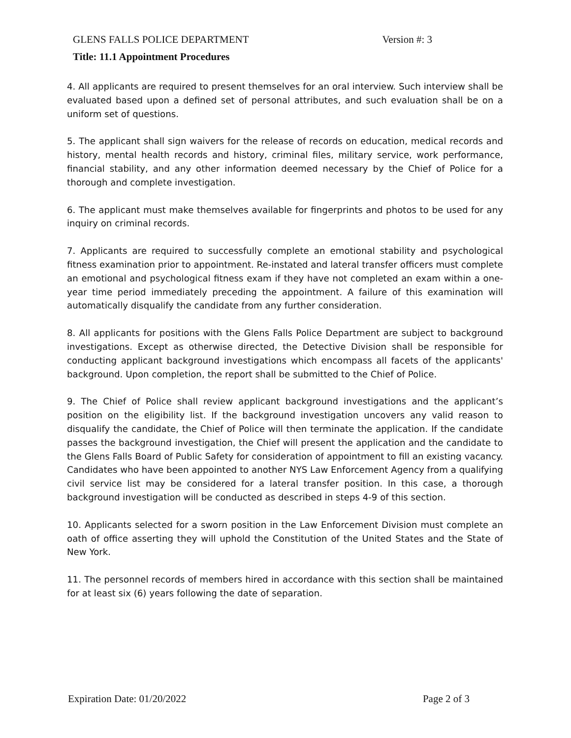GLENS FALLS POLICE DEPARTMENT Version #: 3
Title: 11.1 Appointment Procedures
4. All applicants are required to present themselves for an oral interview. Such interview shall be evaluated based upon a defined set of personal attributes, and such evaluation shall be on a uniform set of questions.
5. The applicant shall sign waivers for the release of records on education, medical records and history, mental health records and history, criminal files, military service, work performance, financial stability, and any other information deemed necessary by the Chief of Police for a thorough and complete investigation.
6. The applicant must make themselves available for fingerprints and photos to be used for any inquiry on criminal records.
7. Applicants are required to successfully complete an emotional stability and psychological fitness examination prior to appointment. Re-instated and lateral transfer officers must complete an emotional and psychological fitness exam if they have not completed an exam within a one-year time period immediately preceding the appointment. A failure of this examination will automatically disqualify the candidate from any further consideration.
8. All applicants for positions with the Glens Falls Police Department are subject to background investigations. Except as otherwise directed, the Detective Division shall be responsible for conducting applicant background investigations which encompass all facets of the applicants' background. Upon completion, the report shall be submitted to the Chief of Police.
9. The Chief of Police shall review applicant background investigations and the applicant’s position on the eligibility list. If the background investigation uncovers any valid reason to disqualify the candidate, the Chief of Police will then terminate the application. If the candidate passes the background investigation, the Chief will present the application and the candidate to the Glens Falls Board of Public Safety for consideration of appointment to fill an existing vacancy. Candidates who have been appointed to another NYS Law Enforcement Agency from a qualifying civil service list may be considered for a lateral transfer position. In this case, a thorough background investigation will be conducted as described in steps 4-9 of this section.
10. Applicants selected for a sworn position in the Law Enforcement Division must complete an oath of office asserting they will uphold the Constitution of the United States and the State of New York.
11. The personnel records of members hired in accordance with this section shall be maintained for at least six (6) years following the date of separation.
Expiration Date: 01/20/2022 Page 2 of 3